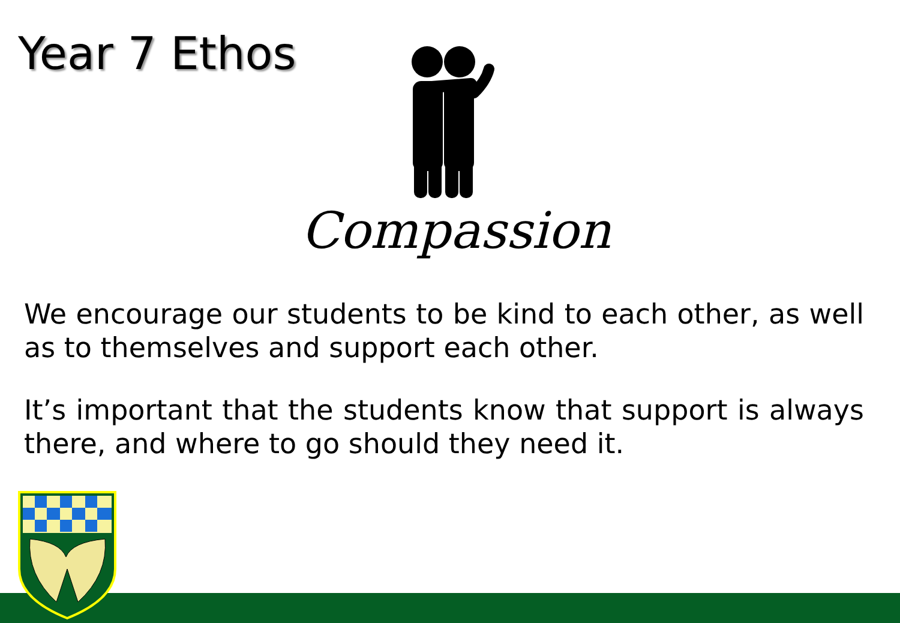Year 7 Ethos
Compassion
We encourage our students to be kind to each other, as well as to themselves and support each other.
It’s important that the students know that support is always there, and where to go should they need it.